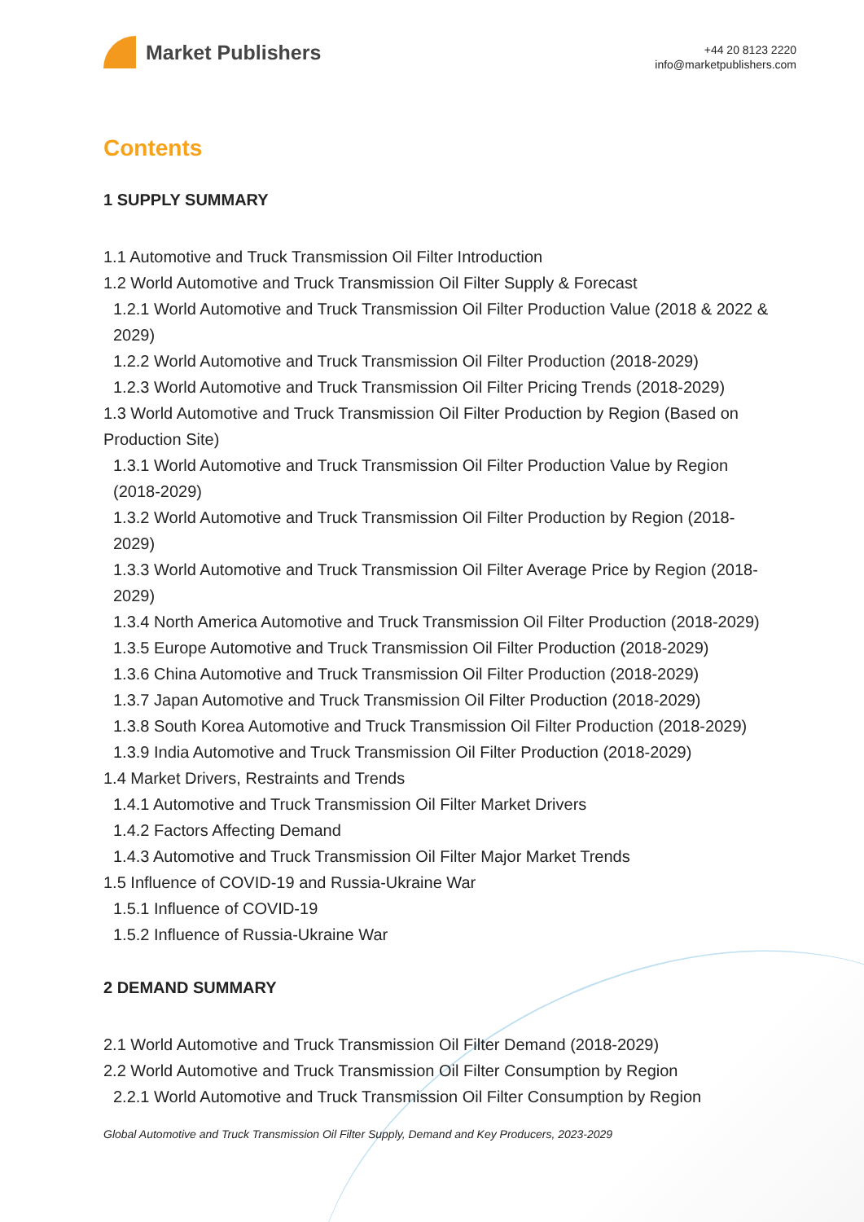Market Publishers
+44 20 8123 2220
info@marketpublishers.com
Contents
1 SUPPLY SUMMARY
1.1 Automotive and Truck Transmission Oil Filter Introduction
1.2 World Automotive and Truck Transmission Oil Filter Supply & Forecast
1.2.1 World Automotive and Truck Transmission Oil Filter Production Value (2018 & 2022 & 2029)
1.2.2 World Automotive and Truck Transmission Oil Filter Production (2018-2029)
1.2.3 World Automotive and Truck Transmission Oil Filter Pricing Trends (2018-2029)
1.3 World Automotive and Truck Transmission Oil Filter Production by Region (Based on Production Site)
1.3.1 World Automotive and Truck Transmission Oil Filter Production Value by Region (2018-2029)
1.3.2 World Automotive and Truck Transmission Oil Filter Production by Region (2018-2029)
1.3.3 World Automotive and Truck Transmission Oil Filter Average Price by Region (2018-2029)
1.3.4 North America Automotive and Truck Transmission Oil Filter Production (2018-2029)
1.3.5 Europe Automotive and Truck Transmission Oil Filter Production (2018-2029)
1.3.6 China Automotive and Truck Transmission Oil Filter Production (2018-2029)
1.3.7 Japan Automotive and Truck Transmission Oil Filter Production (2018-2029)
1.3.8 South Korea Automotive and Truck Transmission Oil Filter Production (2018-2029)
1.3.9 India Automotive and Truck Transmission Oil Filter Production (2018-2029)
1.4 Market Drivers, Restraints and Trends
1.4.1 Automotive and Truck Transmission Oil Filter Market Drivers
1.4.2 Factors Affecting Demand
1.4.3 Automotive and Truck Transmission Oil Filter Major Market Trends
1.5 Influence of COVID-19 and Russia-Ukraine War
1.5.1 Influence of COVID-19
1.5.2 Influence of Russia-Ukraine War
2 DEMAND SUMMARY
2.1 World Automotive and Truck Transmission Oil Filter Demand (2018-2029)
2.2 World Automotive and Truck Transmission Oil Filter Consumption by Region
2.2.1 World Automotive and Truck Transmission Oil Filter Consumption by Region
Global Automotive and Truck Transmission Oil Filter Supply, Demand and Key Producers, 2023-2029